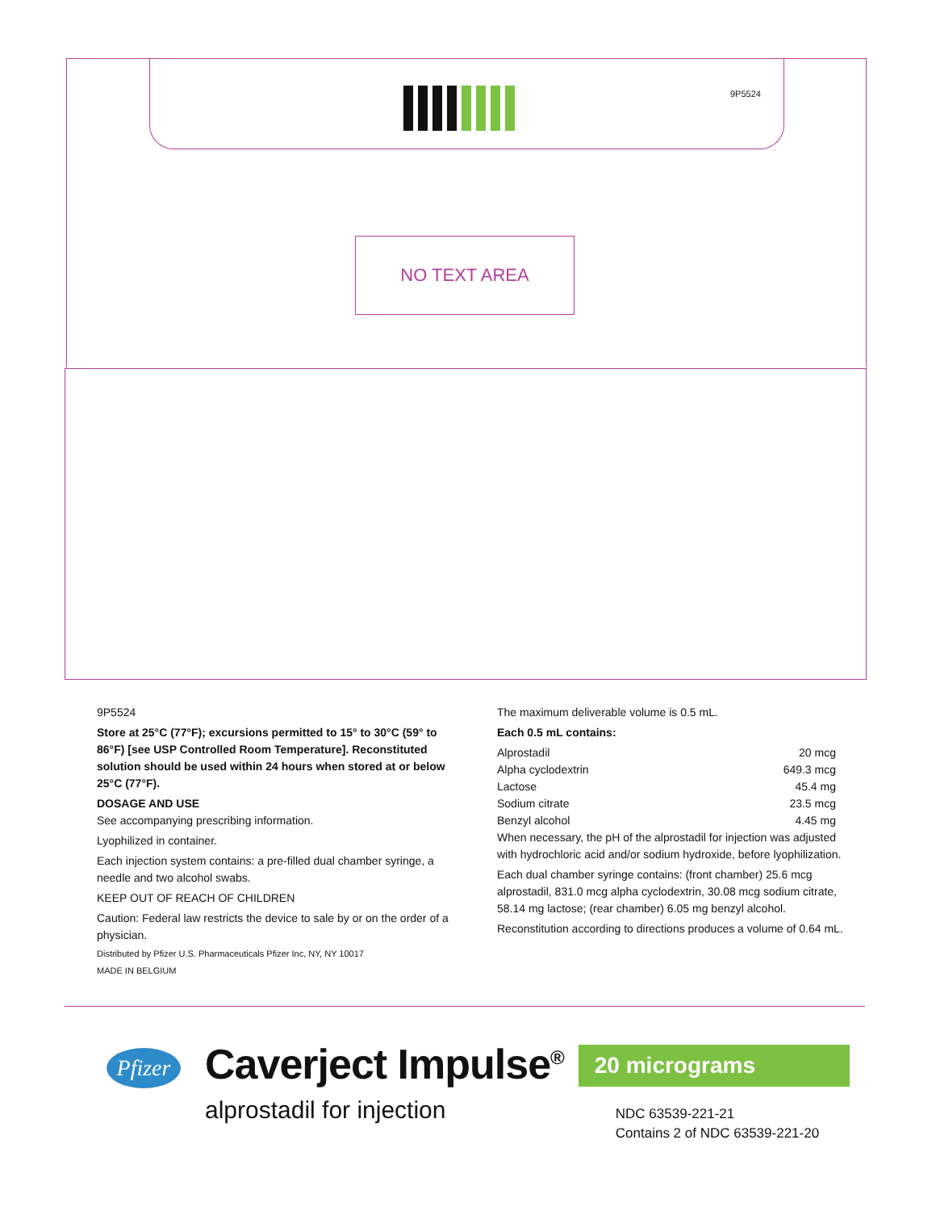9P5524
NO TEXT AREA
9P5524
Store at 25°C (77°F); excursions permitted to 15° to 30°C (59° to 86°F) [see USP Controlled Room Temperature]. Reconstituted solution should be used within 24 hours when stored at or below 25°C (77°F).
DOSAGE AND USE
See accompanying prescribing information.
Lyophilized in container.
Each injection system contains: a pre-filled dual chamber syringe, a needle and two alcohol swabs.
KEEP OUT OF REACH OF CHILDREN
Caution: Federal law restricts the device to sale by or on the order of a physician.
Distributed by Pfizer U.S. Pharmaceuticals Pfizer Inc, NY, NY 10017
MADE IN BELGIUM
The maximum deliverable volume is 0.5 mL.
Each 0.5 mL contains:
| Alprostadil | 20 mcg |
| Alpha cyclodextrin | 649.3 mcg |
| Lactose | 45.4 mg |
| Sodium citrate | 23.5 mcg |
| Benzyl alcohol | 4.45 mg |
When necessary, the pH of the alprostadil for injection was adjusted with hydrochloric acid and/or sodium hydroxide, before lyophilization.
Each dual chamber syringe contains: (front chamber) 25.6 mcg alprostadil, 831.0 mcg alpha cyclodextrin, 30.08 mcg sodium citrate, 58.14 mg lactose; (rear chamber) 6.05 mg benzyl alcohol.
Reconstitution according to directions produces a volume of 0.64 mL.
Pfizer
Caverject Impulse<sup>®</sup>
alprostadil for injection
20 micrograms
NDC 63539-221-21
Contains 2 of NDC 63539-221-20